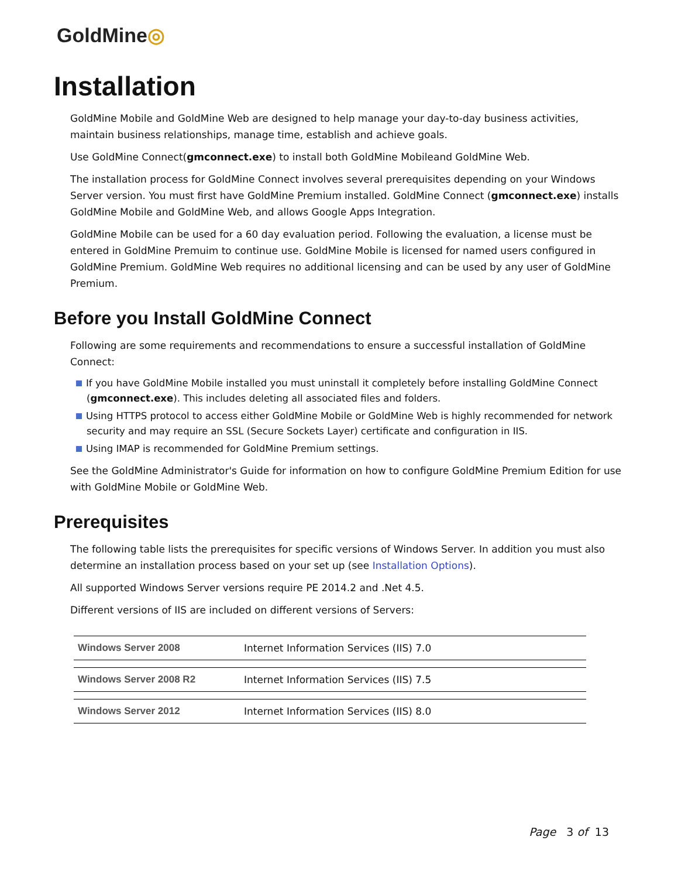GoldMine◎
Installation
GoldMine Mobile and GoldMine Web are designed to help manage your day-to-day business activities, maintain business relationships, manage time, establish and achieve goals.
Use GoldMine Connect(gmconnect.exe) to install both GoldMine Mobileand GoldMine Web.
The installation process for GoldMine Connect involves several prerequisites depending on your Windows Server version. You must first have GoldMine Premium installed. GoldMine Connect (gmconnect.exe) installs GoldMine Mobile and GoldMine Web, and allows Google Apps Integration.
GoldMine Mobile can be used for a 60 day evaluation period. Following the evaluation, a license must be entered in GoldMine Premuim to continue use. GoldMine Mobile is licensed for named users configured in GoldMine Premium. GoldMine Web requires no additional licensing and can be used by any user of GoldMine Premium.
Before you Install GoldMine Connect
Following are some requirements and recommendations to ensure a successful installation of GoldMine Connect:
If you have GoldMine Mobile installed you must uninstall it completely before installing GoldMine Connect (gmconnect.exe). This includes deleting all associated files and folders.
Using HTTPS protocol to access either GoldMine Mobile or GoldMine Web is highly recommended for network security and may require an SSL (Secure Sockets Layer) certificate and configuration in IIS.
Using IMAP is recommended for GoldMine Premium settings.
See the GoldMine Administrator's Guide for information on how to configure GoldMine Premium Edition for use with GoldMine Mobile or GoldMine Web.
Prerequisites
The following table lists the prerequisites for specific versions of Windows Server. In addition you must also determine an installation process based on your set up (see Installation Options).
All supported Windows Server versions require PE 2014.2 and .Net 4.5.
Different versions of IIS are included on different versions of Servers:
| Windows Server 2008 | Internet Information Services (IIS) 7.0 |
| Windows Server 2008 R2 | Internet Information Services (IIS) 7.5 |
| Windows Server 2012 | Internet Information Services (IIS) 8.0 |
Page 3 of 13